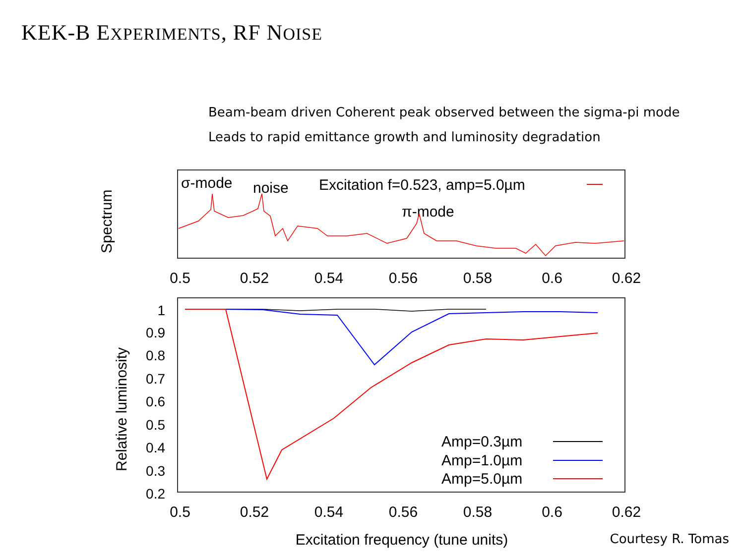KEK-B EXPERIMENTS, RF NOISE
Beam-beam driven Coherent peak observed between the sigma-pi mode
Leads to rapid emittance growth and luminosity degradation
Spectrum
σ-mode
noise
Excitation f=0.523, amp=5.0µm
π-mode
0.5
0.52
0.54
0.56
0.58
0.6
0.62
Relative luminosity
1
0.9
0.8
0.7
0.6
0.5
0.4
0.3
0.2
Amp=0.3µm
Amp=1.0µm
Amp=5.0µm
0.5
0.52
0.54
0.56
0.58
0.6
0.62
Excitation frequency (tune units)
Courtesy R. Tomas